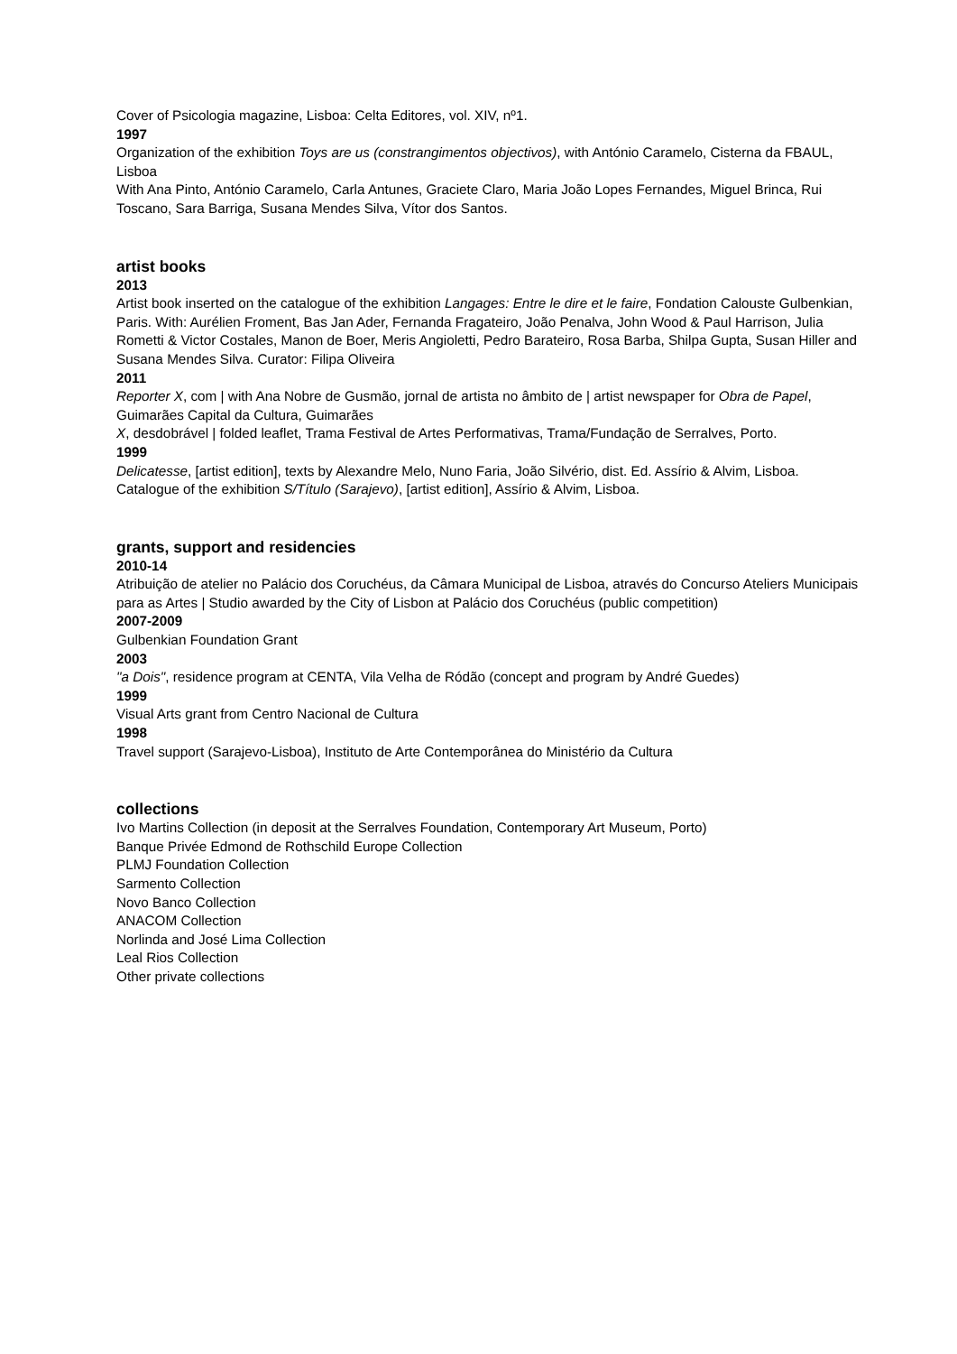Cover of Psicologia magazine, Lisboa: Celta Editores, vol. XIV, nº1.
1997
Organization of the exhibition Toys are us (constrangimentos objectivos), with António Caramelo, Cisterna da FBAUL, Lisboa
With Ana Pinto, António Caramelo, Carla Antunes, Graciete Claro, Maria João Lopes Fernandes, Miguel Brinca, Rui Toscano, Sara Barriga, Susana Mendes Silva, Vítor dos Santos.
artist books
2013
Artist book inserted on the catalogue of the exhibition Langages: Entre le dire et le faire, Fondation Calouste Gulbenkian, Paris. With: Aurélien Froment, Bas Jan Ader, Fernanda Fragateiro, João Penalva, John Wood & Paul Harrison, Julia Rometti & Victor Costales, Manon de Boer, Meris Angioletti, Pedro Barateiro, Rosa Barba, Shilpa Gupta, Susan Hiller and Susana Mendes Silva. Curator: Filipa Oliveira
2011
Reporter X, com | with Ana Nobre de Gusmão, jornal de artista no âmbito de | artist newspaper for Obra de Papel, Guimarães Capital da Cultura, Guimarães
X, desdobrável | folded leaflet, Trama Festival de Artes Performativas, Trama/Fundação de Serralves, Porto.
1999
Delicatesse, [artist edition], texts by Alexandre Melo, Nuno Faria, João Silvério, dist. Ed. Assírio & Alvim, Lisboa.
Catalogue of the exhibition S/Título (Sarajevo), [artist edition], Assírio & Alvim, Lisboa.
grants, support and residencies
2010-14
Atribuição de atelier no Palácio dos Coruchéus, da Câmara Municipal de Lisboa, através do Concurso Ateliers Municipais para as Artes | Studio awarded by the City of Lisbon at Palácio dos Coruchéus (public competition)
2007-2009
Gulbenkian Foundation Grant
2003
"a Dois", residence program at CENTA, Vila Velha de Ródão (concept and program by André Guedes)
1999
Visual Arts grant from Centro Nacional de Cultura
1998
Travel support (Sarajevo-Lisboa), Instituto de Arte Contemporânea do Ministério da Cultura
collections
Ivo Martins Collection (in deposit at the Serralves Foundation, Contemporary Art Museum, Porto)
Banque Privée Edmond de Rothschild Europe Collection
PLMJ Foundation Collection
Sarmento Collection
Novo Banco Collection
ANACOM Collection
Norlinda and José Lima Collection
Leal Rios Collection
Other private collections